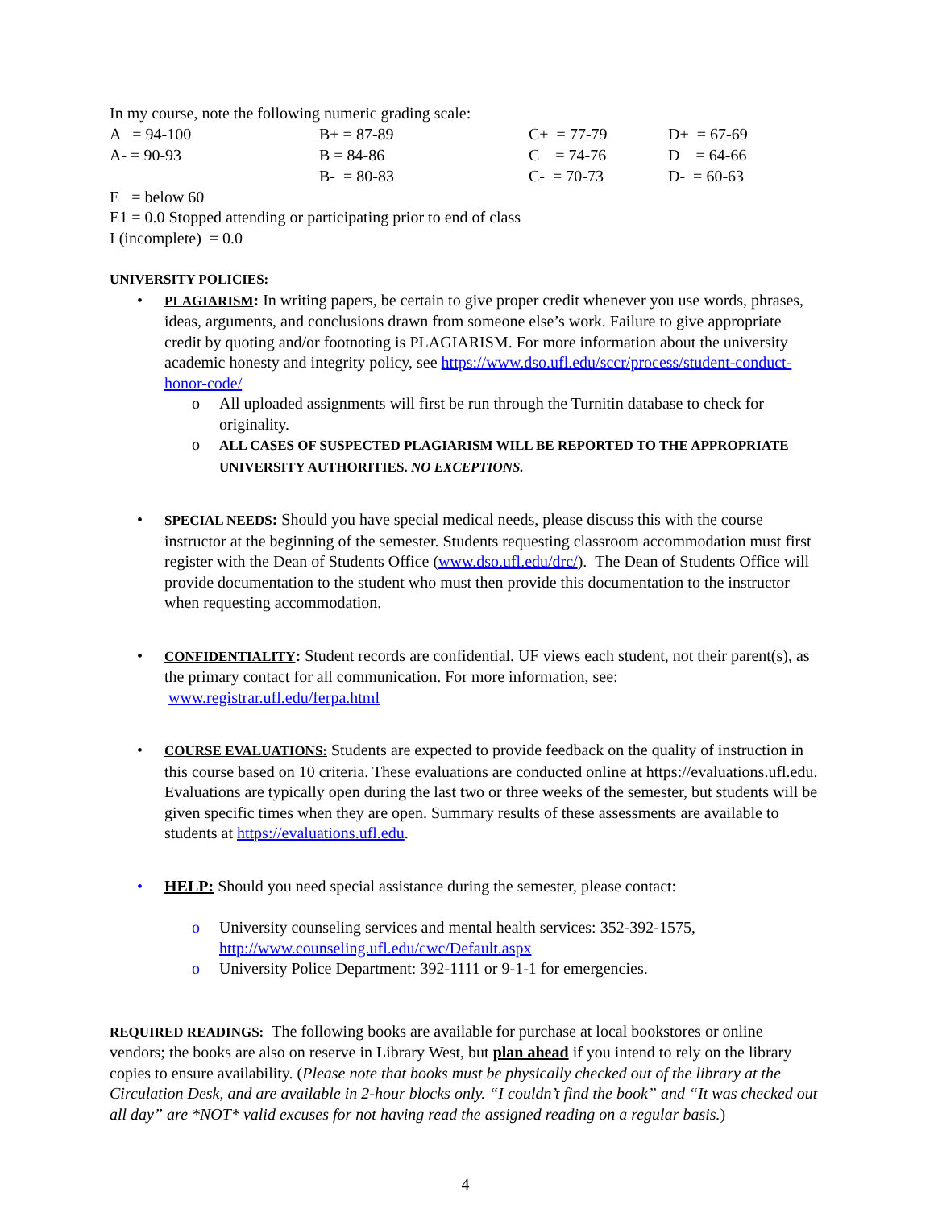In my course, note the following numeric grading scale:
| A = 94-100 | B+ = 87-89 | C+ = 77-79 | D+ = 67-69 |
| A- = 90-93 | B = 84-86 | C = 74-76 | D = 64-66 |
| | B- = 80-83 | C- = 70-73 | D- = 60-63 |
E = below 60
E1 = 0.0 Stopped attending or participating prior to end of class
I (incomplete) = 0.0
UNIVERSITY POLICIES:
• PLAGIARISM: In writing papers, be certain to give proper credit whenever you use words, phrases, ideas, arguments, and conclusions drawn from someone else’s work. Failure to give appropriate credit by quoting and/or footnoting is PLAGIARISM. For more information about the university academic honesty and integrity policy, see https://www.dso.ufl.edu/sccr/process/student-conduct-honor-code/
o All uploaded assignments will first be run through the Turnitin database to check for originality.
o ALL CASES OF SUSPECTED PLAGIARISM WILL BE REPORTED TO THE APPROPRIATE UNIVERSITY AUTHORITIES. NO EXCEPTIONS.
• SPECIAL NEEDS: Should you have special medical needs, please discuss this with the course instructor at the beginning of the semester. Students requesting classroom accommodation must first register with the Dean of Students Office (www.dso.ufl.edu/drc/). The Dean of Students Office will provide documentation to the student who must then provide this documentation to the instructor when requesting accommodation.
• CONFIDENTIALITY: Student records are confidential. UF views each student, not their parent(s), as the primary contact for all communication. For more information, see: www.registrar.ufl.edu/ferpa.html
• COURSE EVALUATIONS: Students are expected to provide feedback on the quality of instruction in this course based on 10 criteria. These evaluations are conducted online at https://evaluations.ufl.edu. Evaluations are typically open during the last two or three weeks of the semester, but students will be given specific times when they are open. Summary results of these assessments are available to students at https://evaluations.ufl.edu.
• HELP: Should you need special assistance during the semester, please contact:
o University counseling services and mental health services: 352-392-1575, http://www.counseling.ufl.edu/cwc/Default.aspx
o University Police Department: 392-1111 or 9-1-1 for emergencies.
REQUIRED READINGS: The following books are available for purchase at local bookstores or online vendors; the books are also on reserve in Library West, but plan ahead if you intend to rely on the library copies to ensure availability. (Please note that books must be physically checked out of the library at the Circulation Desk, and are available in 2-hour blocks only. “I couldn’t find the book” and “It was checked out all day” are *NOT* valid excuses for not having read the assigned reading on a regular basis.)
4